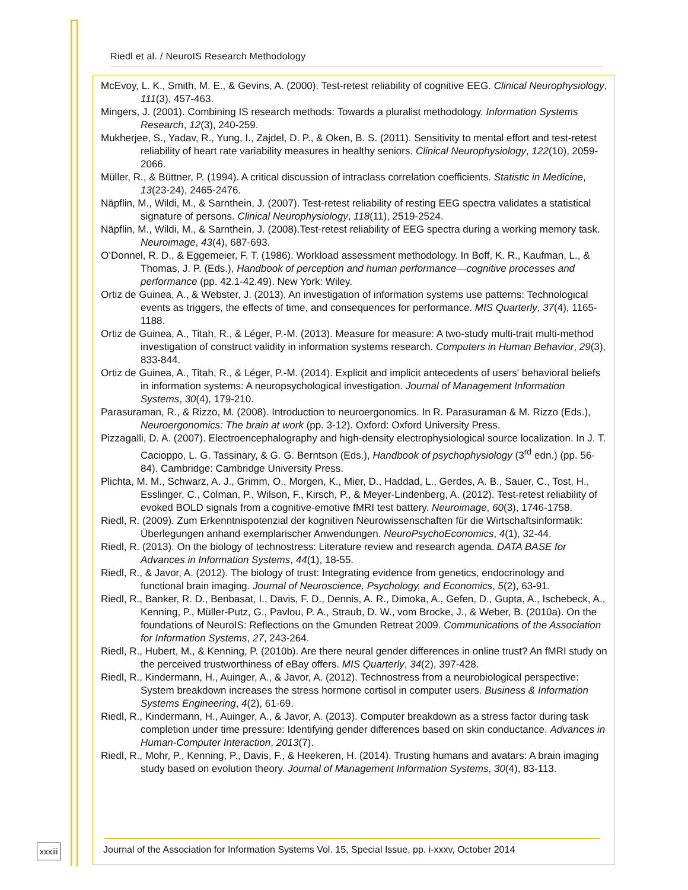Riedl et al. / NeuroIS Research Methodology
McEvoy, L. K., Smith, M. E., & Gevins, A. (2000). Test-retest reliability of cognitive EEG. Clinical Neurophysiology, 111(3), 457-463.
Mingers, J. (2001). Combining IS research methods: Towards a pluralist methodology. Information Systems Research, 12(3), 240-259.
Mukherjee, S., Yadav, R., Yung, I., Zajdel, D. P., & Oken, B. S. (2011). Sensitivity to mental effort and test-retest reliability of heart rate variability measures in healthy seniors. Clinical Neurophysiology, 122(10), 2059-2066.
Müller, R., & Büttner, P. (1994). A critical discussion of intraclass correlation coefficients. Statistic in Medicine, 13(23-24), 2465-2476.
Näpflin, M., Wildi, M., & Sarnthein, J. (2007). Test-retest reliability of resting EEG spectra validates a statistical signature of persons. Clinical Neurophysiology, 118(11), 2519-2524.
Näpflin, M., Wildi, M., & Sarnthein, J. (2008).Test-retest reliability of EEG spectra during a working memory task. Neuroimage, 43(4), 687-693.
O’Donnel, R. D., & Eggemeier, F. T. (1986). Workload assessment methodology. In Boff, K. R., Kaufman, L., & Thomas, J. P. (Eds.), Handbook of perception and human performance—cognitive processes and performance (pp. 42.1-42.49). New York: Wiley.
Ortiz de Guinea, A., & Webster, J. (2013). An investigation of information systems use patterns: Technological events as triggers, the effects of time, and consequences for performance. MIS Quarterly, 37(4), 1165-1188.
Ortiz de Guinea, A., Titah, R., & Léger, P.-M. (2013). Measure for measure: A two-study multi-trait multi-method investigation of construct validity in information systems research. Computers in Human Behavior, 29(3), 833-844.
Ortiz de Guinea, A., Titah, R., & Léger, P.-M. (2014). Explicit and implicit antecedents of users' behavioral beliefs in information systems: A neuropsychological investigation. Journal of Management Information Systems, 30(4), 179-210.
Parasuraman, R., & Rizzo, M. (2008). Introduction to neuroergonomics. In R. Parasuraman & M. Rizzo (Eds.), Neuroergonomics: The brain at work (pp. 3-12). Oxford: Oxford University Press.
Pizzagalli, D. A. (2007). Electroencephalography and high-density electrophysiological source localization. In J. T. Cacioppo, L. G. Tassinary, & G. G. Berntson (Eds.), Handbook of psychophysiology (3<sup>rd</sup> edn.) (pp. 56-84). Cambridge: Cambridge University Press.
Plichta, M. M., Schwarz, A. J., Grimm, O., Morgen, K., Mier, D., Haddad, L., Gerdes, A. B., Sauer, C., Tost, H., Esslinger, C., Colman, P., Wilson, F., Kirsch, P., & Meyer-Lindenberg, A. (2012). Test-retest reliability of evoked BOLD signals from a cognitive-emotive fMRI test battery. Neuroimage, 60(3), 1746-1758.
Riedl, R. (2009). Zum Erkenntnispotenzial der kognitiven Neurowissenschaften für die Wirtschaftsinformatik: Überlegungen anhand exemplarischer Anwendungen. NeuroPsychoEconomics, 4(1), 32-44.
Riedl, R. (2013). On the biology of technostress: Literature review and research agenda. DATA BASE for Advances in Information Systems, 44(1), 18-55.
Riedl, R., & Javor, A. (2012). The biology of trust: Integrating evidence from genetics, endocrinology and functional brain imaging. Journal of Neuroscience, Psychology, and Economics, 5(2), 63-91.
Riedl, R., Banker, R. D., Benbasat, I., Davis, F. D., Dennis, A. R., Dimoka, A., Gefen, D., Gupta, A., Ischebeck, A., Kenning, P., Müller-Putz, G., Pavlou, P. A., Straub, D. W., vom Brocke, J., & Weber, B. (2010a). On the foundations of NeuroIS: Reflections on the Gmunden Retreat 2009. Communications of the Association for Information Systems, 27, 243-264.
Riedl, R., Hubert, M., & Kenning, P. (2010b). Are there neural gender differences in online trust? An fMRI study on the perceived trustworthiness of eBay offers. MIS Quarterly, 34(2), 397-428.
Riedl, R., Kindermann, H., Auinger, A., & Javor, A. (2012). Technostress from a neurobiological perspective: System breakdown increases the stress hormone cortisol in computer users. Business & Information Systems Engineering, 4(2), 61-69.
Riedl, R., Kindermann, H., Auinger, A., & Javor, A. (2013). Computer breakdown as a stress factor during task completion under time pressure: Identifying gender differences based on skin conductance. Advances in Human-Computer Interaction, 2013(7).
Riedl, R., Mohr, P., Kenning, P., Davis, F., & Heekeren, H. (2014). Trusting humans and avatars: A brain imaging study based on evolution theory. Journal of Management Information Systems, 30(4), 83-113.
xxxiii
Journal of the Association for Information Systems Vol. 15, Special Issue, pp. i-xxxv, October 2014